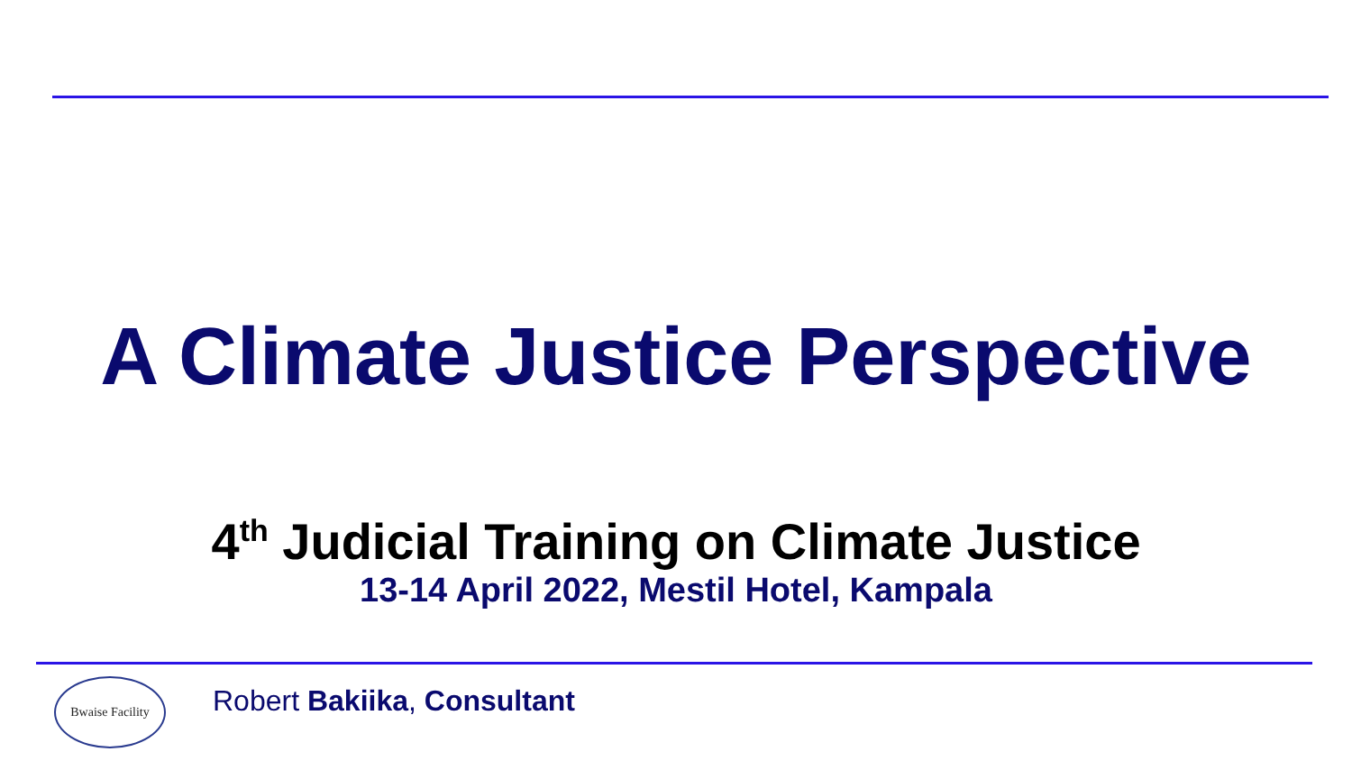A Climate Justice Perspective
4<sup>th</sup> Judicial Training on Climate Justice
13-14 April 2022, Mestil Hotel, Kampala
Bwaise Facility
Robert Bakiika, Consultant